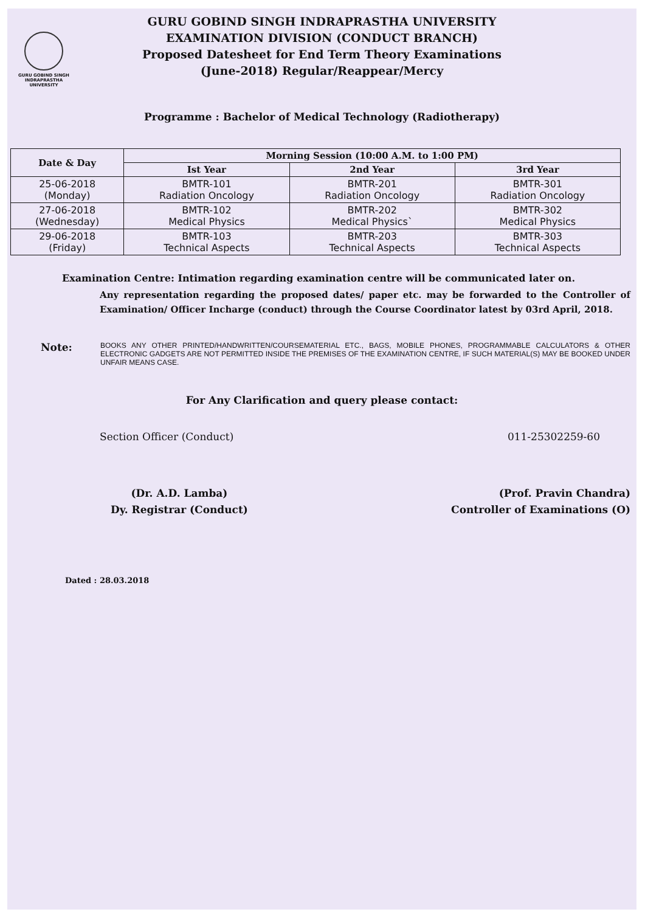GURU GOBIND SINGH
INDRAPRASTHA
UNIVERSITY
GURU GOBIND SINGH INDRAPRASTHA UNIVERSITY
EXAMINATION DIVISION (CONDUCT BRANCH)
Proposed Datesheet for End Term Theory Examinations
(June-2018) Regular/Reappear/Mercy
Programme : Bachelor of Medical Technology (Radiotherapy)
| Date & Day | Morning Session (10:00 A.M. to 1:00 PM) | | |
| --- | --- | --- | --- |
| | Ist Year | 2nd Year | 3rd Year |
| 25-06-2018 (Monday) | BMTR-101 Radiation Oncology | BMTR-201 Radiation Oncology | BMTR-301 Radiation Oncology |
| 27-06-2018 (Wednesday) | BMTR-102 Medical Physics | BMTR-202 Medical Physics` | BMTR-302 Medical Physics |
| 29-06-2018 (Friday) | BMTR-103 Technical Aspects | BMTR-203 Technical Aspects | BMTR-303 Technical Aspects |
Examination Centre: Intimation regarding examination centre will be communicated later on.
Any representation regarding the proposed dates/ paper etc. may be forwarded to the Controller of Examination/ Officer Incharge (conduct) through the Course Coordinator latest by 03rd April, 2018.
Note:
BOOKS ANY OTHER PRINTED/HANDWRITTEN/COURSEMATERIAL ETC., BAGS, MOBILE PHONES, PROGRAMMABLE CALCULATORS & OTHER ELECTRONIC GADGETS ARE NOT PERMITTED INSIDE THE PREMISES OF THE EXAMINATION CENTRE, IF SUCH MATERIAL(S) MAY BE BOOKED UNDER UNFAIR MEANS CASE.
For Any Clarification and query please contact:
Section Officer (Conduct) 011-25302259-60
(Dr. A.D. Lamba)
Dy. Registrar (Conduct)
(Prof. Pravin Chandra)
Controller of Examinations (O)
Dated : 28.03.2018